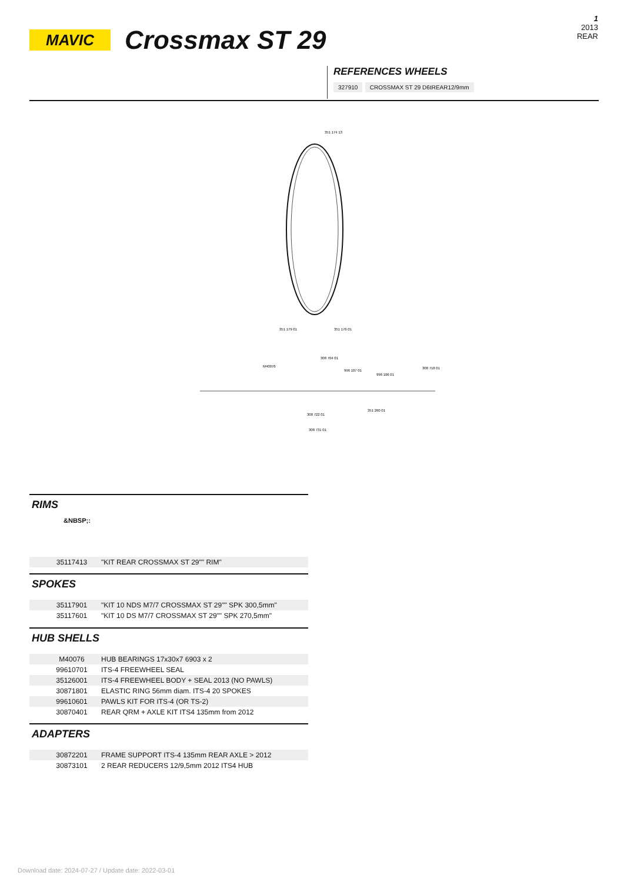MAVIC
Crossmax ST 29
1
2013
REAR
REFERENCES WHEELS
327910 CROSSMAX ST 29 D6tREAR12/9mm
351 174 13
351 179 01
351 176 01
308 704 01
M40076
996 107 01
996 106 01
308 718 01
308 722 01
351 260 01
308 731 01
RIMS
&NBSP;:
| | 35117413 | "KIT REAR CROSSMAX ST 29"" RIM" |
SPOKES
| | 35117901 | "KIT 10 NDS M7/7 CROSSMAX ST 29"" SPK 300,5mm" |
| | 35117601 | "KIT 10 DS M7/7 CROSSMAX ST 29"" SPK 270,5mm" |
HUB SHELLS
| | M40076 | HUB BEARINGS 17x30x7 6903 x 2 |
| | 99610701 | ITS-4 FREEWHEEL SEAL |
| | 35126001 | ITS-4 FREEWHEEL BODY + SEAL 2013 (NO PAWLS) |
| | 30871801 | ELASTIC RING 56mm diam. ITS-4 20 SPOKES |
| | 99610601 | PAWLS KIT FOR ITS-4 (OR TS-2) |
| | 30870401 | REAR QRM + AXLE KIT ITS4 135mm from 2012 |
ADAPTERS
| | 30872201 | FRAME SUPPORT ITS-4 135mm REAR AXLE > 2012 |
| | 30873101 | 2 REAR REDUCERS 12/9,5mm 2012 ITS4 HUB |
Download date: 2024-07-27 / Update date: 2022-03-01